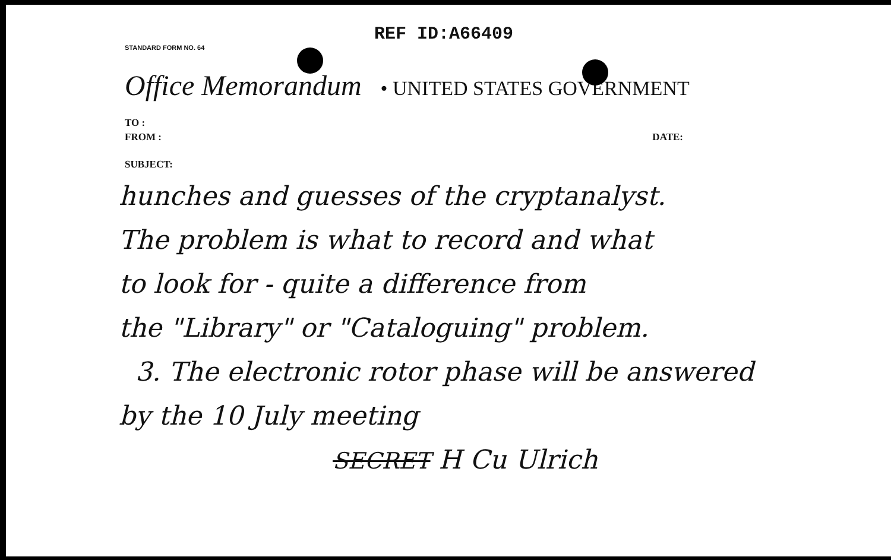REF ID:A66409
STANDARD FORM NO. 64
Office Memorandum • UNITED STATES GOVERNMENT
TO :
FROM : DATE:
SUBJECT:
hunches and guesses of the cryptanalyst.
The problem is what to record and what
to look for - quite a difference from
the "Library" or "Cataloguing" problem.
3. The electronic rotor phase will be answered
by the 10 July meeting
SECRET H Cu Ulrich